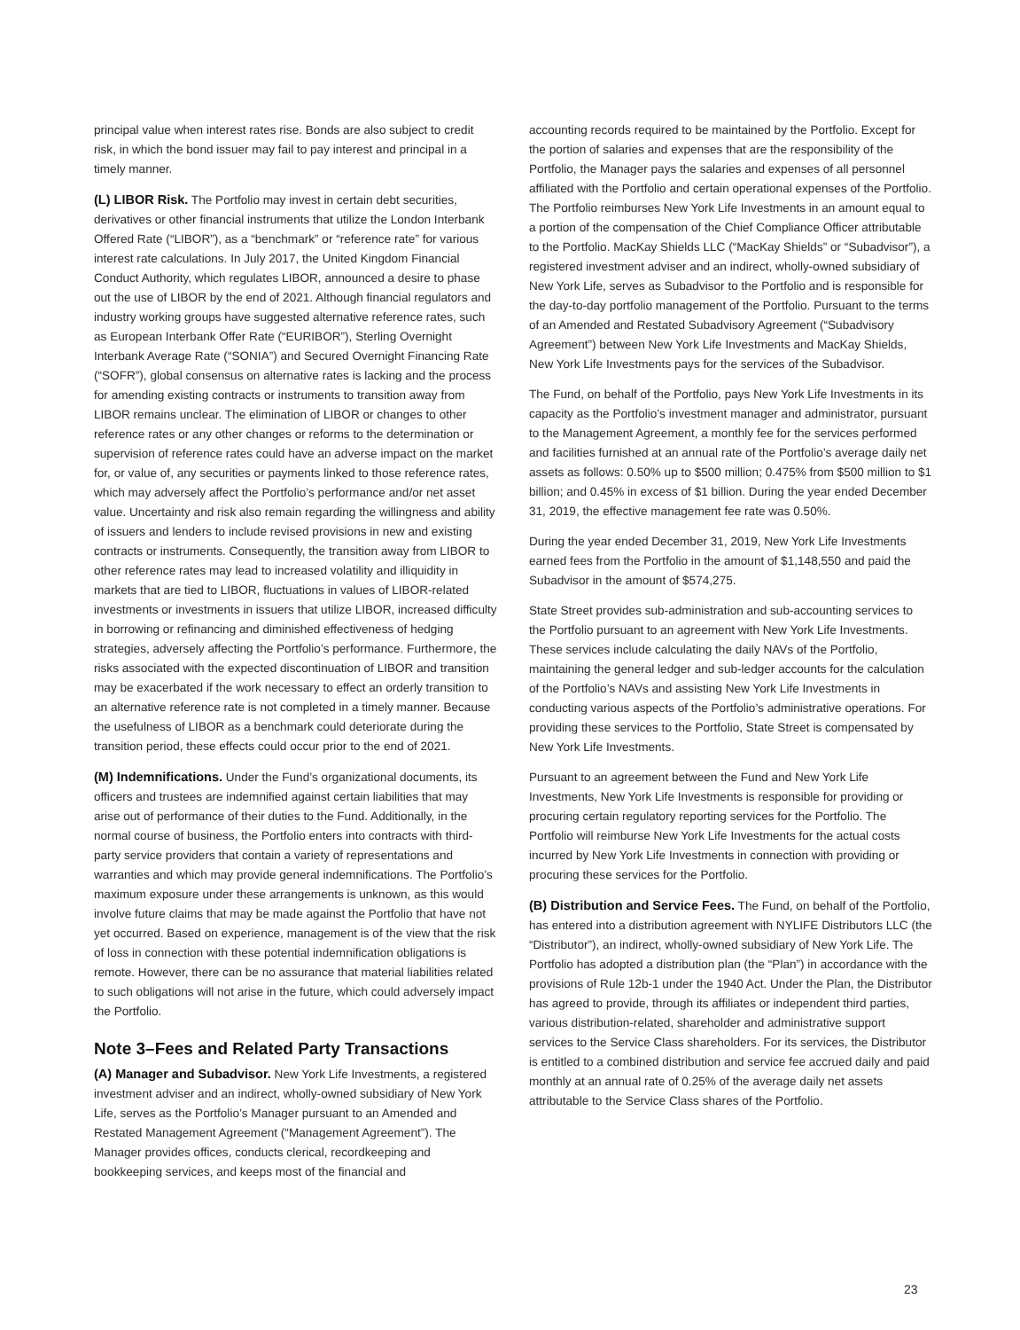principal value when interest rates rise. Bonds are also subject to credit risk, in which the bond issuer may fail to pay interest and principal in a timely manner.
(L) LIBOR Risk. The Portfolio may invest in certain debt securities, derivatives or other financial instruments that utilize the London Interbank Offered Rate (“LIBOR”), as a “benchmark” or “reference rate” for various interest rate calculations. In July 2017, the United Kingdom Financial Conduct Authority, which regulates LIBOR, announced a desire to phase out the use of LIBOR by the end of 2021. Although financial regulators and industry working groups have suggested alternative reference rates, such as European Interbank Offer Rate (“EURIBOR”), Sterling Overnight Interbank Average Rate (“SONIA”) and Secured Overnight Financing Rate (“SOFR”), global consensus on alternative rates is lacking and the process for amending existing contracts or instruments to transition away from LIBOR remains unclear. The elimination of LIBOR or changes to other reference rates or any other changes or reforms to the determination or supervision of reference rates could have an adverse impact on the market for, or value of, any securities or payments linked to those reference rates, which may adversely affect the Portfolio’s performance and/or net asset value. Uncertainty and risk also remain regarding the willingness and ability of issuers and lenders to include revised provisions in new and existing contracts or instruments. Consequently, the transition away from LIBOR to other reference rates may lead to increased volatility and illiquidity in markets that are tied to LIBOR, fluctuations in values of LIBOR-related investments or investments in issuers that utilize LIBOR, increased difficulty in borrowing or refinancing and diminished effectiveness of hedging strategies, adversely affecting the Portfolio’s performance. Furthermore, the risks associated with the expected discontinuation of LIBOR and transition may be exacerbated if the work necessary to effect an orderly transition to an alternative reference rate is not completed in a timely manner. Because the usefulness of LIBOR as a benchmark could deteriorate during the transition period, these effects could occur prior to the end of 2021.
(M) Indemnifications. Under the Fund’s organizational documents, its officers and trustees are indemnified against certain liabilities that may arise out of performance of their duties to the Fund. Additionally, in the normal course of business, the Portfolio enters into contracts with third-party service providers that contain a variety of representations and warranties and which may provide general indemnifications. The Portfolio’s maximum exposure under these arrangements is unknown, as this would involve future claims that may be made against the Portfolio that have not yet occurred. Based on experience, management is of the view that the risk of loss in connection with these potential indemnification obligations is remote. However, there can be no assurance that material liabilities related to such obligations will not arise in the future, which could adversely impact the Portfolio.
Note 3–Fees and Related Party Transactions
(A) Manager and Subadvisor. New York Life Investments, a registered investment adviser and an indirect, wholly-owned subsidiary of New York Life, serves as the Portfolio’s Manager pursuant to an Amended and Restated Management Agreement (“Management Agreement”). The Manager provides offices, conducts clerical, recordkeeping and bookkeeping services, and keeps most of the financial and
accounting records required to be maintained by the Portfolio. Except for the portion of salaries and expenses that are the responsibility of the Portfolio, the Manager pays the salaries and expenses of all personnel affiliated with the Portfolio and certain operational expenses of the Portfolio. The Portfolio reimburses New York Life Investments in an amount equal to a portion of the compensation of the Chief Compliance Officer attributable to the Portfolio. MacKay Shields LLC (“MacKay Shields” or “Subadvisor”), a registered investment adviser and an indirect, wholly-owned subsidiary of New York Life, serves as Subadvisor to the Portfolio and is responsible for the day-to-day portfolio management of the Portfolio. Pursuant to the terms of an Amended and Restated Subadvisory Agreement (“Subadvisory Agreement”) between New York Life Investments and MacKay Shields, New York Life Investments pays for the services of the Subadvisor.
The Fund, on behalf of the Portfolio, pays New York Life Investments in its capacity as the Portfolio’s investment manager and administrator, pursuant to the Management Agreement, a monthly fee for the services performed and facilities furnished at an annual rate of the Portfolio’s average daily net assets as follows: 0.50% up to $500 million; 0.475% from $500 million to $1 billion; and 0.45% in excess of $1 billion. During the year ended December 31, 2019, the effective management fee rate was 0.50%.
During the year ended December 31, 2019, New York Life Investments earned fees from the Portfolio in the amount of $1,148,550 and paid the Subadvisor in the amount of $574,275.
State Street provides sub-administration and sub-accounting services to the Portfolio pursuant to an agreement with New York Life Investments. These services include calculating the daily NAVs of the Portfolio, maintaining the general ledger and sub-ledger accounts for the calculation of the Portfolio’s NAVs and assisting New York Life Investments in conducting various aspects of the Portfolio’s administrative operations. For providing these services to the Portfolio, State Street is compensated by New York Life Investments.
Pursuant to an agreement between the Fund and New York Life Investments, New York Life Investments is responsible for providing or procuring certain regulatory reporting services for the Portfolio. The Portfolio will reimburse New York Life Investments for the actual costs incurred by New York Life Investments in connection with providing or procuring these services for the Portfolio.
(B) Distribution and Service Fees. The Fund, on behalf of the Portfolio, has entered into a distribution agreement with NYLIFE Distributors LLC (the “Distributor”), an indirect, wholly-owned subsidiary of New York Life. The Portfolio has adopted a distribution plan (the “Plan”) in accordance with the provisions of Rule 12b-1 under the 1940 Act. Under the Plan, the Distributor has agreed to provide, through its affiliates or independent third parties, various distribution-related, shareholder and administrative support services to the Service Class shareholders. For its services, the Distributor is entitled to a combined distribution and service fee accrued daily and paid monthly at an annual rate of 0.25% of the average daily net assets attributable to the Service Class shares of the Portfolio.
23